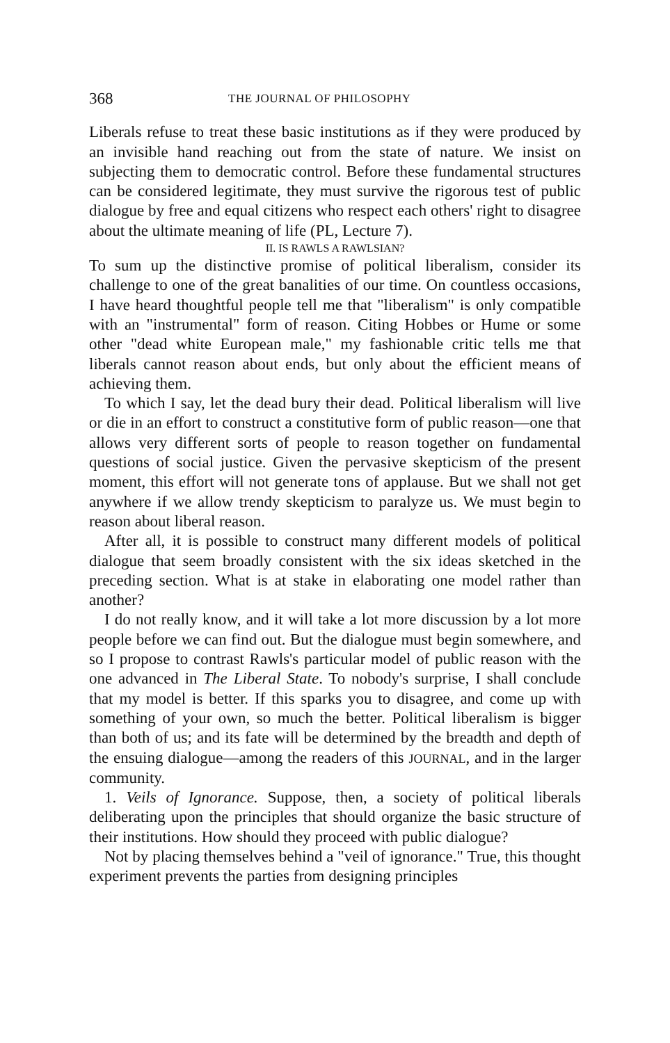368 THE JOURNAL OF PHILOSOPHY
Liberals refuse to treat these basic institutions as if they were produced by an invisible hand reaching out from the state of nature. We insist on subjecting them to democratic control. Before these fundamental structures can be considered legitimate, they must survive the rigorous test of public dialogue by free and equal citizens who respect each others' right to disagree about the ultimate meaning of life (PL, Lecture 7).
II. IS RAWLS A RAWLSIAN?
To sum up the distinctive promise of political liberalism, consider its challenge to one of the great banalities of our time. On countless occasions, I have heard thoughtful people tell me that "liberalism" is only compatible with an "instrumental" form of reason. Citing Hobbes or Hume or some other "dead white European male," my fashionable critic tells me that liberals cannot reason about ends, but only about the efficient means of achieving them.
To which I say, let the dead bury their dead. Political liberalism will live or die in an effort to construct a constitutive form of public reason—one that allows very different sorts of people to reason together on fundamental questions of social justice. Given the pervasive skepticism of the present moment, this effort will not generate tons of applause. But we shall not get anywhere if we allow trendy skepticism to paralyze us. We must begin to reason about liberal reason.
After all, it is possible to construct many different models of political dialogue that seem broadly consistent with the six ideas sketched in the preceding section. What is at stake in elaborating one model rather than another?
I do not really know, and it will take a lot more discussion by a lot more people before we can find out. But the dialogue must begin somewhere, and so I propose to contrast Rawls's particular model of public reason with the one advanced in The Liberal State. To nobody's surprise, I shall conclude that my model is better. If this sparks you to disagree, and come up with something of your own, so much the better. Political liberalism is bigger than both of us; and its fate will be determined by the breadth and depth of the ensuing dialogue—among the readers of this JOURNAL, and in the larger community.
1. Veils of Ignorance. Suppose, then, a society of political liberals deliberating upon the principles that should organize the basic structure of their institutions. How should they proceed with public dialogue?
Not by placing themselves behind a "veil of ignorance." True, this thought experiment prevents the parties from designing principles